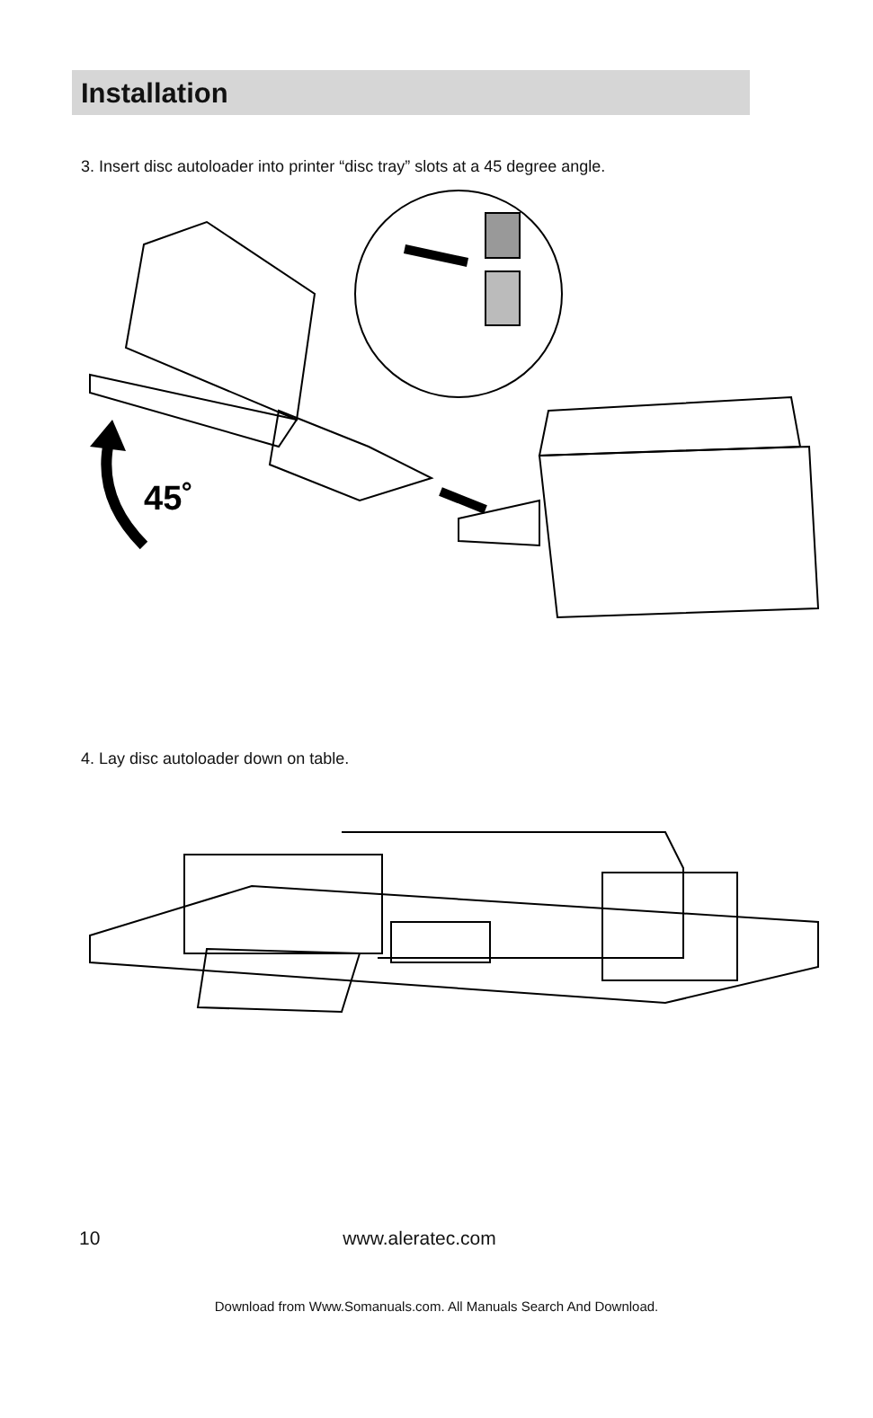Installation
3. Insert disc autoloader into printer “disc tray” slots at a 45 degree angle.
45˚
4. Lay disc autoloader down on table.
10 www.aleratec.com
Download from Www.Somanuals.com. All Manuals Search And Download.